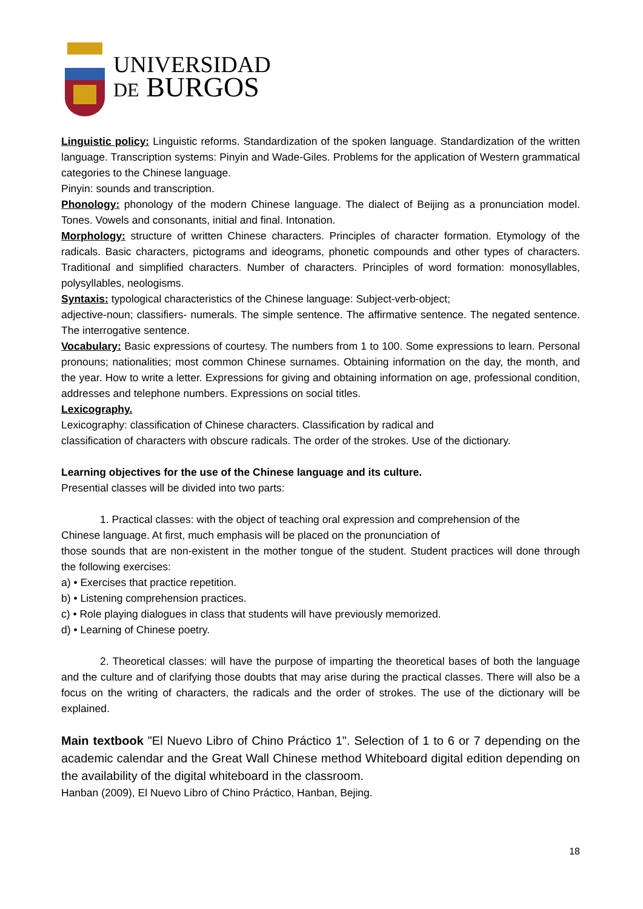UNIVERSIDAD
DE BURGOS
Linguistic policy: Linguistic reforms. Standardization of the spoken language. Standardization of the written language. Transcription systems: Pinyin and Wade-Giles. Problems for the application of Western grammatical categories to the Chinese language.
Pinyin: sounds and transcription.
Phonology: phonology of the modern Chinese language. The dialect of Beijing as a pronunciation model. Tones. Vowels and consonants, initial and final. Intonation.
Morphology: structure of written Chinese characters. Principles of character formation. Etymology of the radicals. Basic characters, pictograms and ideograms, phonetic compounds and other types of characters. Traditional and simplified characters. Number of characters. Principles of word formation: monosyllables, polysyllables, neologisms.
Syntaxis: typological characteristics of the Chinese language: Subject-verb-object;
adjective-noun; classifiers- numerals. The simple sentence. The affirmative sentence. The negated sentence. The interrogative sentence.
Vocabulary: Basic expressions of courtesy. The numbers from 1 to 100. Some expressions to learn. Personal pronouns; nationalities; most common Chinese surnames. Obtaining information on the day, the month, and the year. How to write a letter. Expressions for giving and obtaining information on age, professional condition, addresses and telephone numbers. Expressions on social titles.
Lexicography.
Lexicography: classification of Chinese characters. Classification by radical and
classification of characters with obscure radicals. The order of the strokes. Use of the dictionary.
Learning objectives for the use of the Chinese language and its culture.
Presential classes will be divided into two parts:
1. Practical classes: with the object of teaching oral expression and comprehension of the
Chinese language. At first, much emphasis will be placed on the pronunciation of
those sounds that are non-existent in the mother tongue of the student. Student practices will done through the following exercises:
a) • Exercises that practice repetition.
b) • Listening comprehension practices.
c) • Role playing dialogues in class that students will have previously memorized.
d) • Learning of Chinese poetry.
2. Theoretical classes: will have the purpose of imparting the theoretical bases of both the language and the culture and of clarifying those doubts that may arise during the practical classes. There will also be a focus on the writing of characters, the radicals and the order of strokes. The use of the dictionary will be explained.
Main textbook "El Nuevo Libro of Chino Práctico 1". Selection of 1 to 6 or 7 depending on the academic calendar and the Great Wall Chinese method Whiteboard digital edition depending on the availability of the digital whiteboard in the classroom.
Hanban (2009), El Nuevo Libro of Chino Práctico, Hanban, Bejing.
18